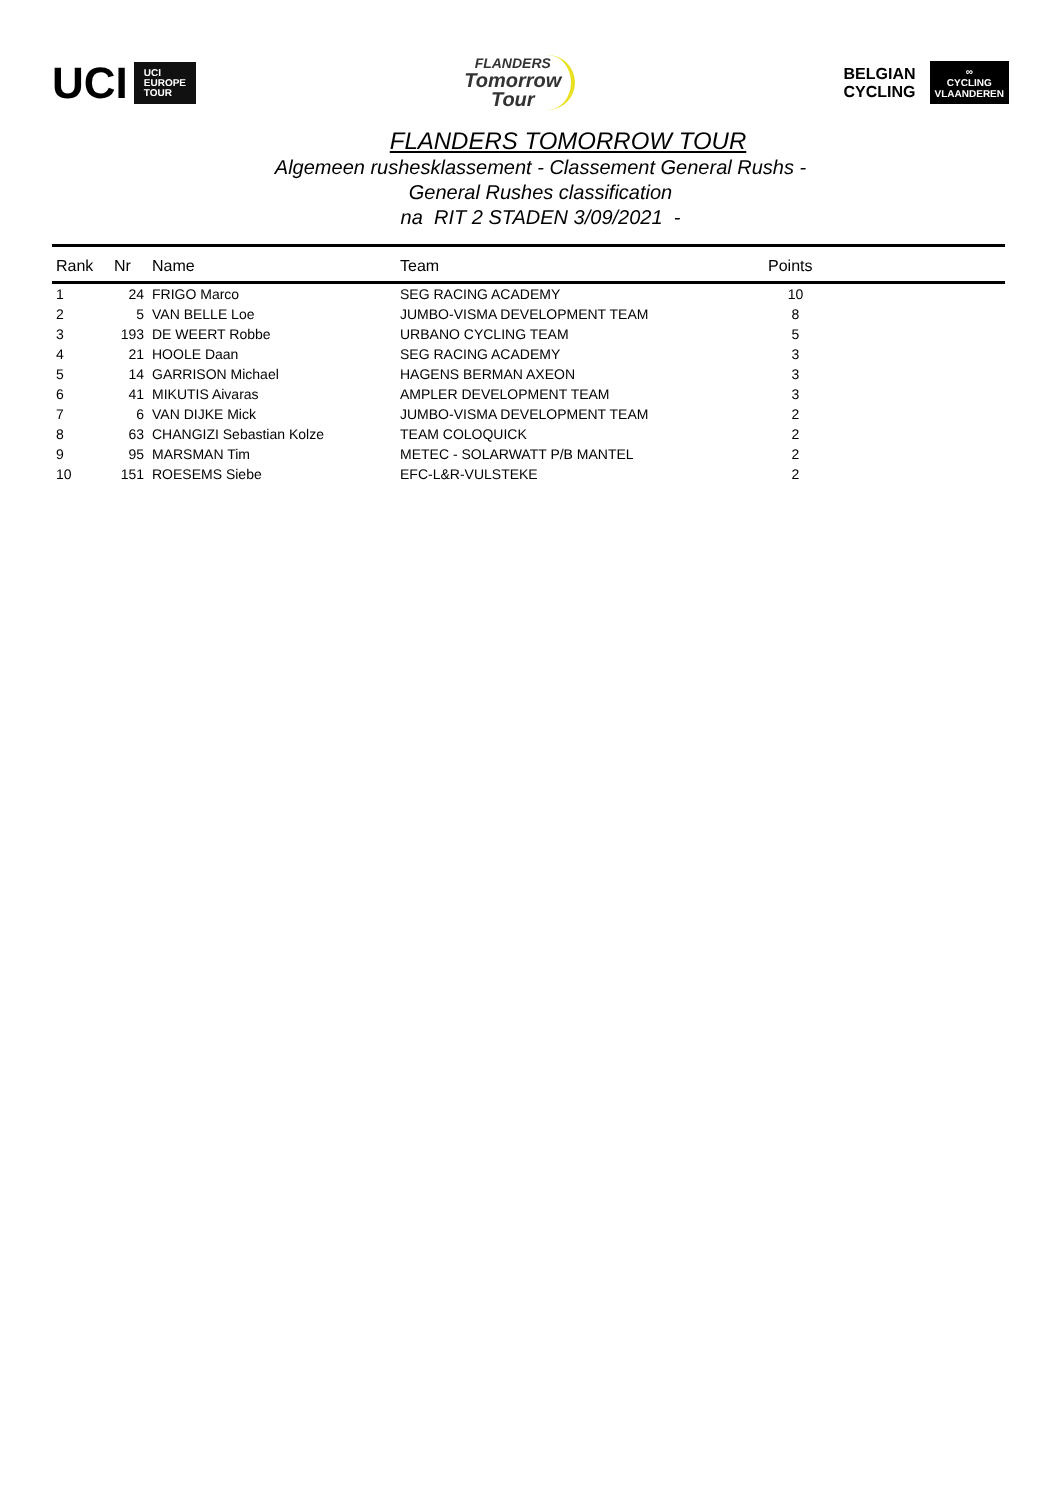UCI UCI
EUROPE
TOUR
FLANDERS
Tomorrow
Tour
BELGIAN
CYCLING
∞
CYCLING
VLAANDEREN
FLANDERS TOMORROW TOUR
Algemeen rushesklassement - Classement General Rushs -
General Rushes classification
na RIT 2 STADEN 3/09/2021 -
| Rank | Nr | Name | Team | Points | |
| --- | --- | --- | --- | --- | --- |
| 1 | 24 | FRIGO Marco | SEG RACING ACADEMY | 10 | |
| 2 | 5 | VAN BELLE Loe | JUMBO-VISMA DEVELOPMENT TEAM | 8 | |
| 3 | 193 | DE WEERT Robbe | URBANO CYCLING TEAM | 5 | |
| 4 | 21 | HOOLE Daan | SEG RACING ACADEMY | 3 | |
| 5 | 14 | GARRISON Michael | HAGENS BERMAN AXEON | 3 | |
| 6 | 41 | MIKUTIS Aivaras | AMPLER DEVELOPMENT TEAM | 3 | |
| 7 | 6 | VAN DIJKE Mick | JUMBO-VISMA DEVELOPMENT TEAM | 2 | |
| 8 | 63 | CHANGIZI Sebastian Kolze | TEAM COLOQUICK | 2 | |
| 9 | 95 | MARSMAN Tim | METEC - SOLARWATT P/B MANTEL | 2 | |
| 10 | 151 | ROESEMS Siebe | EFC-L&R-VULSTEKE | 2 | |